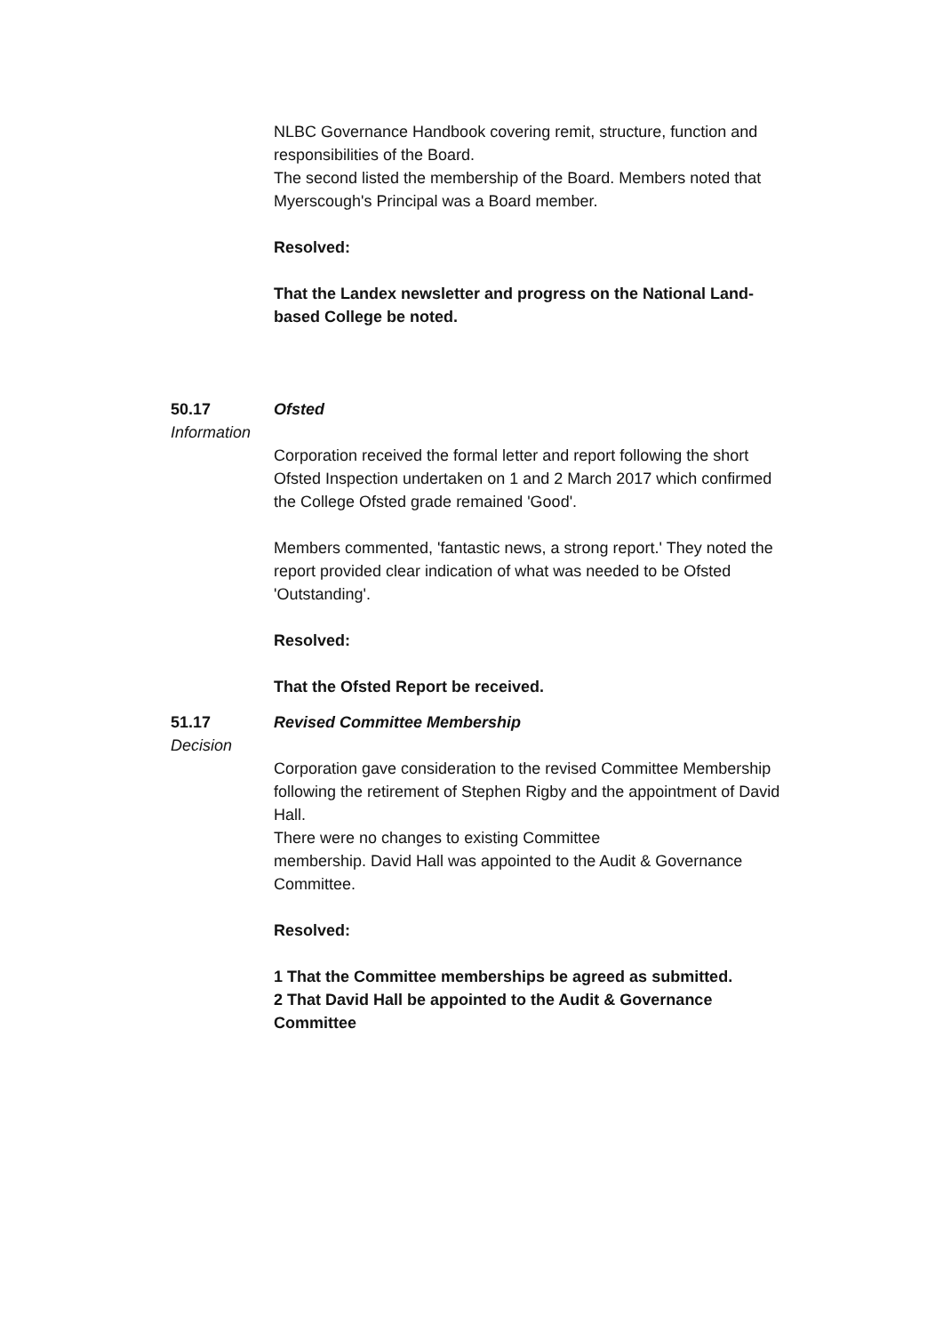NLBC Governance Handbook covering remit, structure, function and responsibilities of the Board.
The second listed the membership of the Board. Members noted that Myerscough's Principal was a Board member.
Resolved:
That the Landex newsletter and progress on the National Land-based College be noted.
50.17 Ofsted
Information
Corporation received the formal letter and report following the short Ofsted Inspection undertaken on 1 and 2 March 2017 which confirmed the College Ofsted grade remained 'Good'.
Members commented, 'fantastic news, a strong report.' They noted the report provided clear indication of what was needed to be Ofsted 'Outstanding'.
Resolved:
That the Ofsted Report be received.
51.17 Revised Committee Membership
Decision
Corporation gave consideration to the revised Committee Membership following the retirement of Stephen Rigby and the appointment of David Hall.
There were no changes to existing Committee
membership. David Hall was appointed to the Audit & Governance Committee.
Resolved:
1 That the Committee memberships be agreed as submitted.
2 That David Hall be appointed to the Audit & Governance Committee